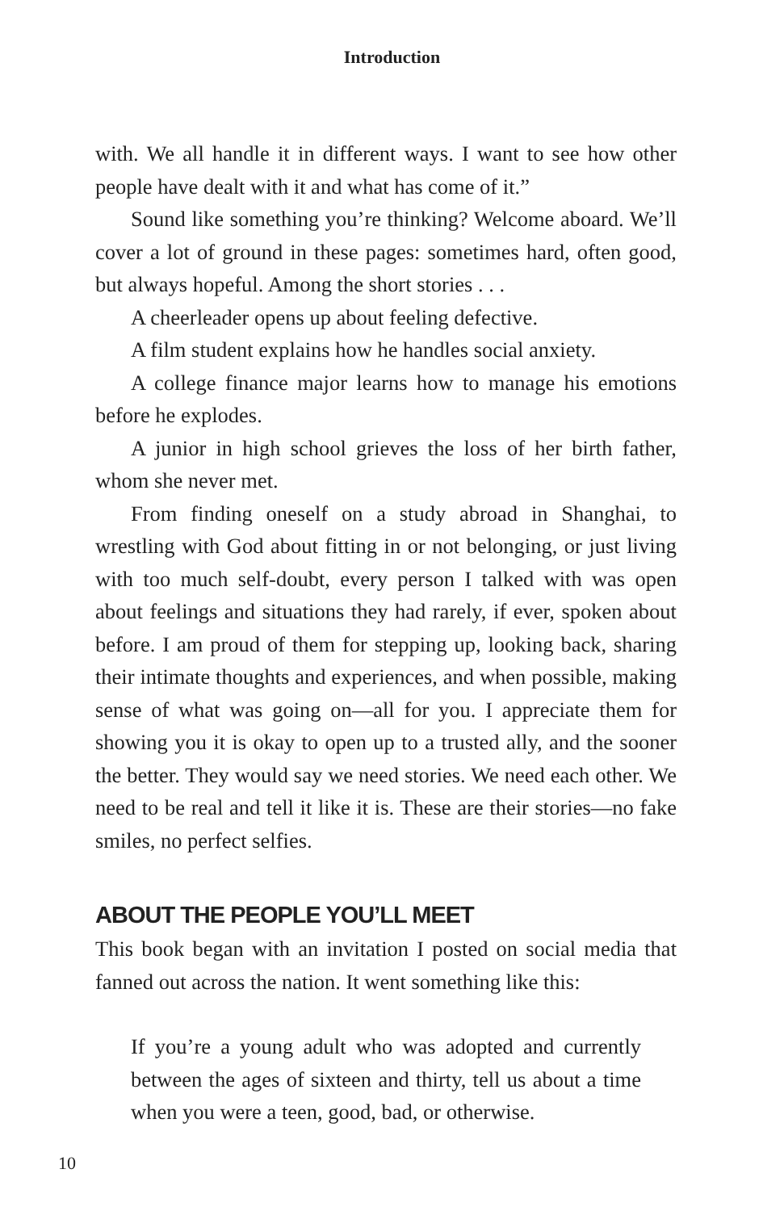Introduction
with. We all handle it in different ways. I want to see how other people have dealt with it and what has come of it.”
Sound like something you’re thinking? Welcome aboard. We’ll cover a lot of ground in these pages: sometimes hard, often good, but always hopeful. Among the short stories . . .
A cheerleader opens up about feeling defective.
A film student explains how he handles social anxiety.
A college finance major learns how to manage his emotions before he explodes.
A junior in high school grieves the loss of her birth father, whom she never met.
From finding oneself on a study abroad in Shanghai, to wrestling with God about fitting in or not belonging, or just living with too much self-doubt, every person I talked with was open about feelings and situations they had rarely, if ever, spoken about before. I am proud of them for stepping up, looking back, sharing their intimate thoughts and experiences, and when possible, making sense of what was going on—all for you. I appreciate them for showing you it is okay to open up to a trusted ally, and the sooner the better. They would say we need stories. We need each other. We need to be real and tell it like it is. These are their stories—no fake smiles, no perfect selfies.
ABOUT THE PEOPLE YOU’LL MEET
This book began with an invitation I posted on social media that fanned out across the nation. It went something like this:
If you’re a young adult who was adopted and currently between the ages of sixteen and thirty, tell us about a time when you were a teen, good, bad, or otherwise.
10